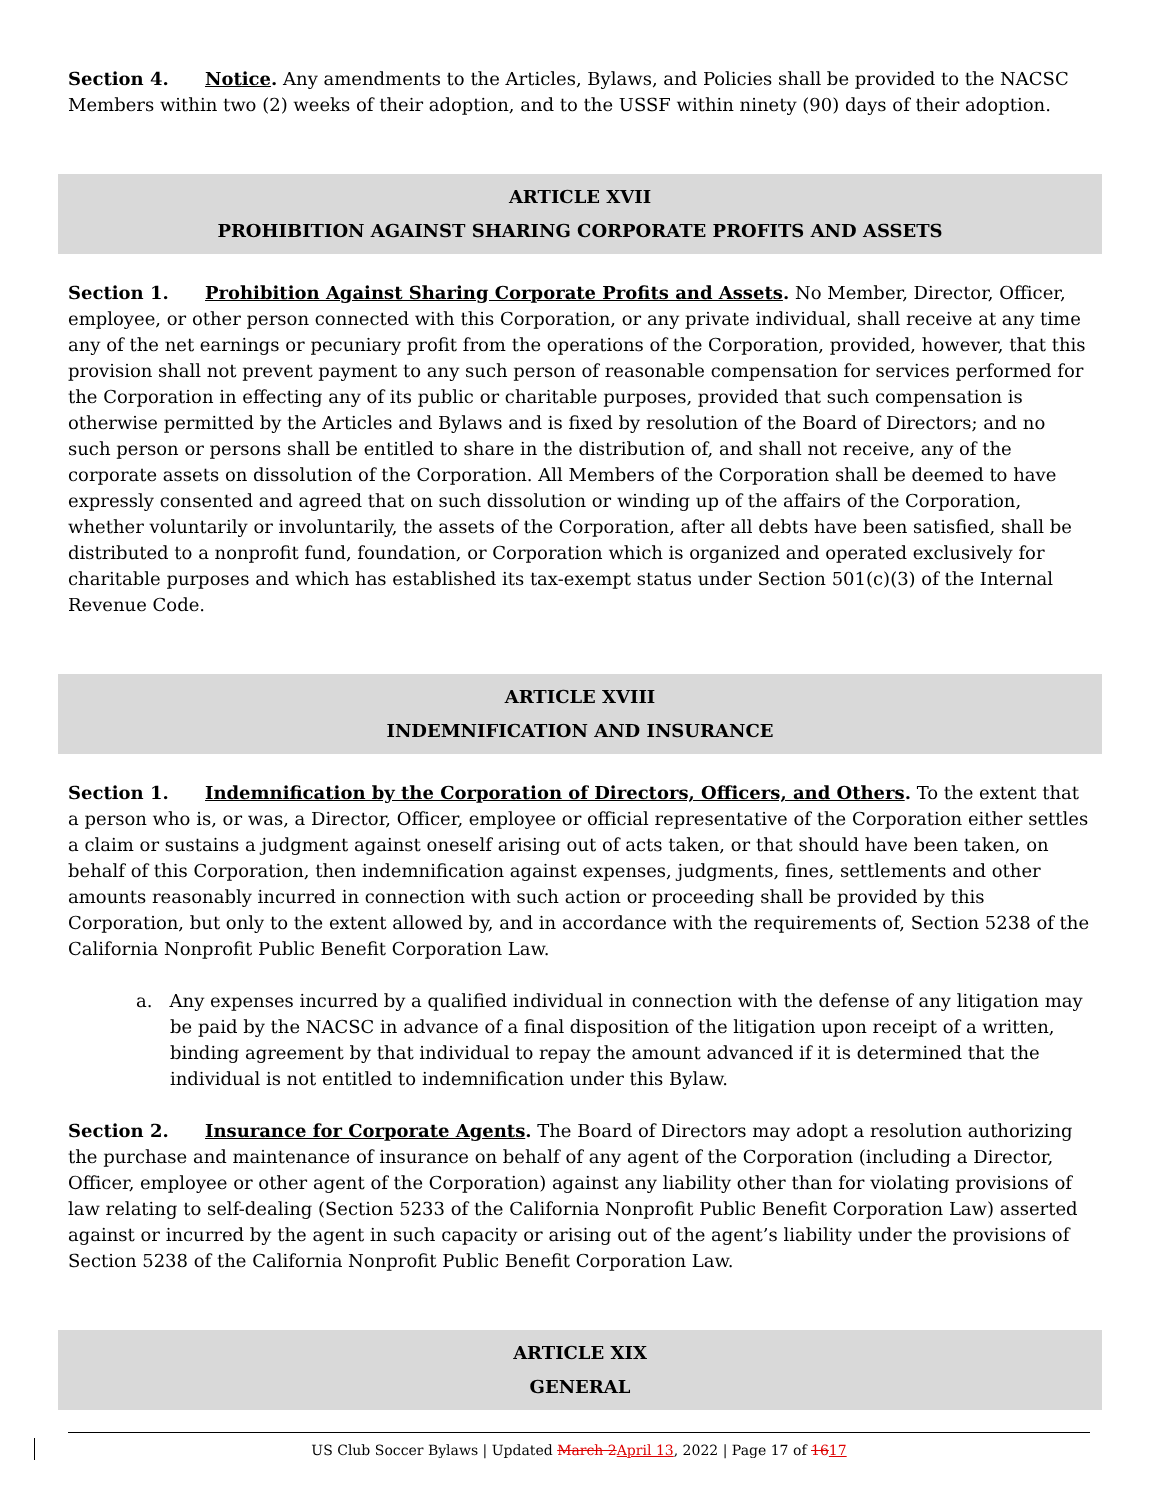Section 4. Notice. Any amendments to the Articles, Bylaws, and Policies shall be provided to the NACSC Members within two (2) weeks of their adoption, and to the USSF within ninety (90) days of their adoption.
ARTICLE XVII
PROHIBITION AGAINST SHARING CORPORATE PROFITS AND ASSETS
Section 1. Prohibition Against Sharing Corporate Profits and Assets. No Member, Director, Officer, employee, or other person connected with this Corporation, or any private individual, shall receive at any time any of the net earnings or pecuniary profit from the operations of the Corporation, provided, however, that this provision shall not prevent payment to any such person of reasonable compensation for services performed for the Corporation in effecting any of its public or charitable purposes, provided that such compensation is otherwise permitted by the Articles and Bylaws and is fixed by resolution of the Board of Directors; and no such person or persons shall be entitled to share in the distribution of, and shall not receive, any of the corporate assets on dissolution of the Corporation. All Members of the Corporation shall be deemed to have expressly consented and agreed that on such dissolution or winding up of the affairs of the Corporation, whether voluntarily or involuntarily, the assets of the Corporation, after all debts have been satisfied, shall be distributed to a nonprofit fund, foundation, or Corporation which is organized and operated exclusively for charitable purposes and which has established its tax-exempt status under Section 501(c)(3) of the Internal Revenue Code.
ARTICLE XVIII
INDEMNIFICATION AND INSURANCE
Section 1. Indemnification by the Corporation of Directors, Officers, and Others. To the extent that a person who is, or was, a Director, Officer, employee or official representative of the Corporation either settles a claim or sustains a judgment against oneself arising out of acts taken, or that should have been taken, on behalf of this Corporation, then indemnification against expenses, judgments, fines, settlements and other amounts reasonably incurred in connection with such action or proceeding shall be provided by this Corporation, but only to the extent allowed by, and in accordance with the requirements of, Section 5238 of the California Nonprofit Public Benefit Corporation Law.
a. Any expenses incurred by a qualified individual in connection with the defense of any litigation may be paid by the NACSC in advance of a final disposition of the litigation upon receipt of a written, binding agreement by that individual to repay the amount advanced if it is determined that the individual is not entitled to indemnification under this Bylaw.
Section 2. Insurance for Corporate Agents. The Board of Directors may adopt a resolution authorizing the purchase and maintenance of insurance on behalf of any agent of the Corporation (including a Director, Officer, employee or other agent of the Corporation) against any liability other than for violating provisions of law relating to self-dealing (Section 5233 of the California Nonprofit Public Benefit Corporation Law) asserted against or incurred by the agent in such capacity or arising out of the agent’s liability under the provisions of Section 5238 of the California Nonprofit Public Benefit Corporation Law.
ARTICLE XIX
GENERAL
US Club Soccer Bylaws | Updated March 2 April 13, 2022 | Page 17 of 1617